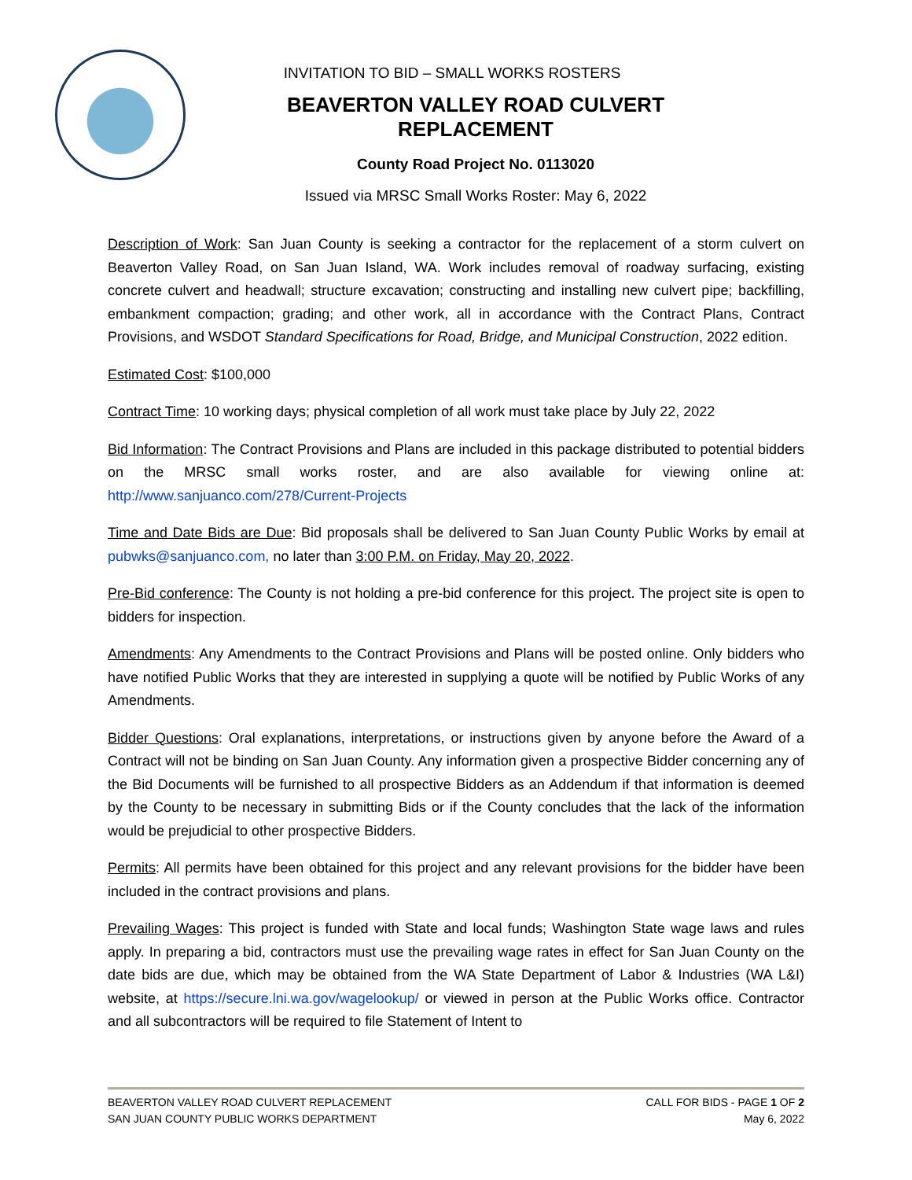INVITATION TO BID – SMALL WORKS ROSTERS
BEAVERTON VALLEY ROAD CULVERT REPLACEMENT
County Road Project No. 0113020
Issued via MRSC Small Works Roster: May 6, 2022
Description of Work: San Juan County is seeking a contractor for the replacement of a storm culvert on Beaverton Valley Road, on San Juan Island, WA. Work includes removal of roadway surfacing, existing concrete culvert and headwall; structure excavation; constructing and installing new culvert pipe; backfilling, embankment compaction; grading; and other work, all in accordance with the Contract Plans, Contract Provisions, and WSDOT Standard Specifications for Road, Bridge, and Municipal Construction, 2022 edition.
Estimated Cost: $100,000
Contract Time: 10 working days; physical completion of all work must take place by July 22, 2022
Bid Information: The Contract Provisions and Plans are included in this package distributed to potential bidders on the MRSC small works roster, and are also available for viewing online at: http://www.sanjuanco.com/278/Current-Projects
Time and Date Bids are Due: Bid proposals shall be delivered to San Juan County Public Works by email at pubwks@sanjuanco.com, no later than 3:00 P.M. on Friday, May 20, 2022.
Pre-Bid conference: The County is not holding a pre-bid conference for this project. The project site is open to bidders for inspection.
Amendments: Any Amendments to the Contract Provisions and Plans will be posted online. Only bidders who have notified Public Works that they are interested in supplying a quote will be notified by Public Works of any Amendments.
Bidder Questions: Oral explanations, interpretations, or instructions given by anyone before the Award of a Contract will not be binding on San Juan County. Any information given a prospective Bidder concerning any of the Bid Documents will be furnished to all prospective Bidders as an Addendum if that information is deemed by the County to be necessary in submitting Bids or if the County concludes that the lack of the information would be prejudicial to other prospective Bidders.
Permits: All permits have been obtained for this project and any relevant provisions for the bidder have been included in the contract provisions and plans.
Prevailing Wages: This project is funded with State and local funds; Washington State wage laws and rules apply. In preparing a bid, contractors must use the prevailing wage rates in effect for San Juan County on the date bids are due, which may be obtained from the WA State Department of Labor & Industries (WA L&I) website, at https://secure.lni.wa.gov/wagelookup/ or viewed in person at the Public Works office. Contractor and all subcontractors will be required to file Statement of Intent to
BEAVERTON VALLEY ROAD CULVERT REPLACEMENT
SAN JUAN COUNTY PUBLIC WORKS DEPARTMENT
CALL FOR BIDS - PAGE 1 OF 2
May 6, 2022